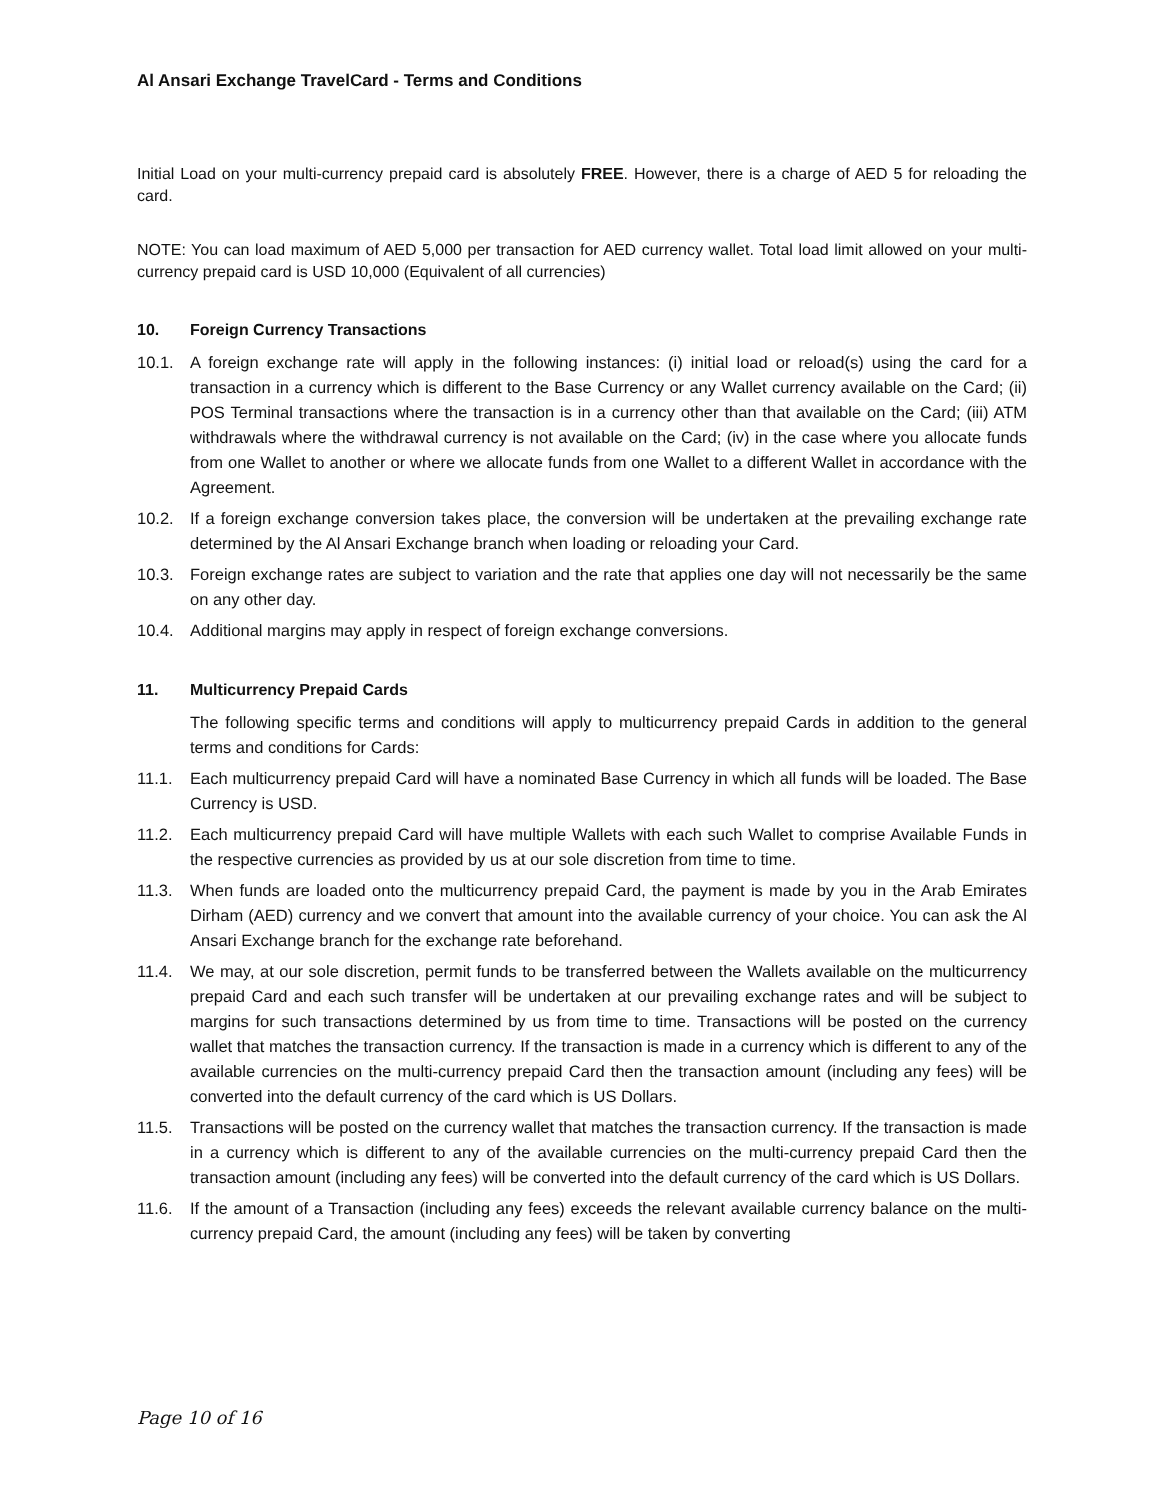Al Ansari Exchange TravelCard - Terms and Conditions
Initial Load on your multi-currency prepaid card is absolutely FREE. However, there is a charge of AED 5 for reloading the card.
NOTE: You can load maximum of AED 5,000 per transaction for AED currency wallet. Total load limit allowed on your multi-currency prepaid card is USD 10,000 (Equivalent of all currencies)
10. Foreign Currency Transactions
10.1. A foreign exchange rate will apply in the following instances: (i) initial load or reload(s) using the card for a transaction in a currency which is different to the Base Currency or any Wallet currency available on the Card; (ii) POS Terminal transactions where the transaction is in a currency other than that available on the Card; (iii) ATM withdrawals where the withdrawal currency is not available on the Card; (iv) in the case where you allocate funds from one Wallet to another or where we allocate funds from one Wallet to a different Wallet in accordance with the Agreement.
10.2. If a foreign exchange conversion takes place, the conversion will be undertaken at the prevailing exchange rate determined by the Al Ansari Exchange branch when loading or reloading your Card.
10.3. Foreign exchange rates are subject to variation and the rate that applies one day will not necessarily be the same on any other day.
10.4. Additional margins may apply in respect of foreign exchange conversions.
11. Multicurrency Prepaid Cards
The following specific terms and conditions will apply to multicurrency prepaid Cards in addition to the general terms and conditions for Cards:
11.1. Each multicurrency prepaid Card will have a nominated Base Currency in which all funds will be loaded. The Base Currency is USD.
11.2. Each multicurrency prepaid Card will have multiple Wallets with each such Wallet to comprise Available Funds in the respective currencies as provided by us at our sole discretion from time to time.
11.3. When funds are loaded onto the multicurrency prepaid Card, the payment is made by you in the Arab Emirates Dirham (AED) currency and we convert that amount into the available currency of your choice. You can ask the Al Ansari Exchange branch for the exchange rate beforehand.
11.4. We may, at our sole discretion, permit funds to be transferred between the Wallets available on the multicurrency prepaid Card and each such transfer will be undertaken at our prevailing exchange rates and will be subject to margins for such transactions determined by us from time to time. Transactions will be posted on the currency wallet that matches the transaction currency. If the transaction is made in a currency which is different to any of the available currencies on the multi-currency prepaid Card then the transaction amount (including any fees) will be converted into the default currency of the card which is US Dollars.
11.5. Transactions will be posted on the currency wallet that matches the transaction currency. If the transaction is made in a currency which is different to any of the available currencies on the multi-currency prepaid Card then the transaction amount (including any fees) will be converted into the default currency of the card which is US Dollars.
11.6. If the amount of a Transaction (including any fees) exceeds the relevant available currency balance on the multi-currency prepaid Card, the amount (including any fees) will be taken by converting
Page 10 of 16